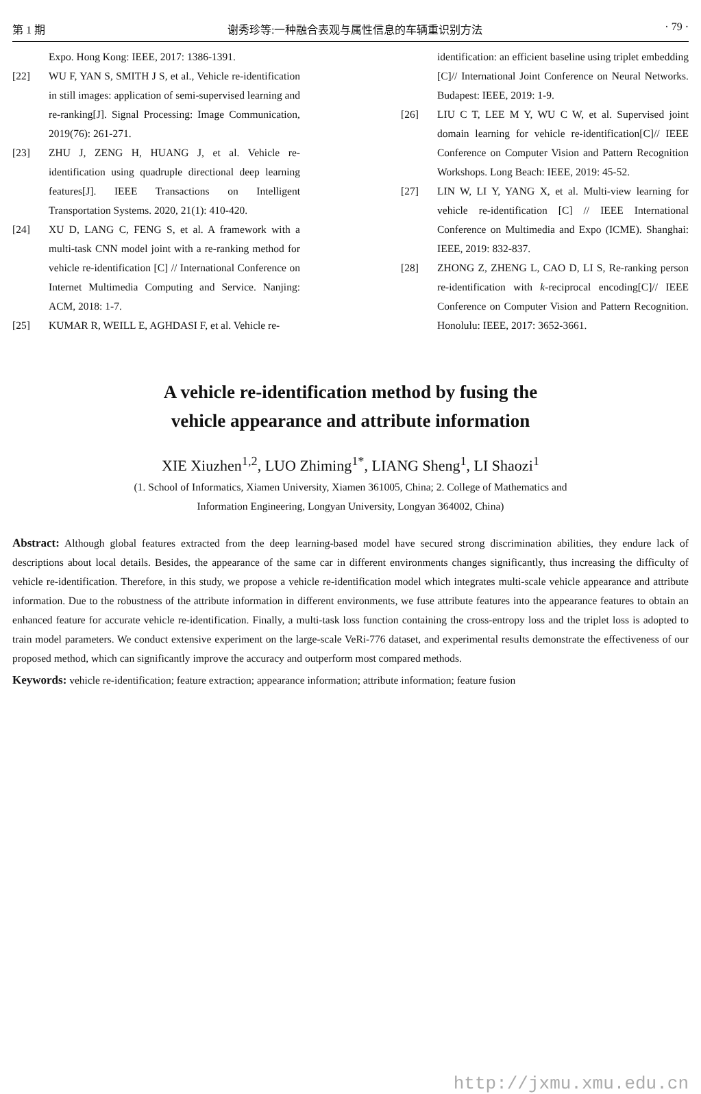第 1 期 谢秀珍等:一种融合表观与属性信息的车辆重识别方法 · 79 ·
Expo. Hong Kong: IEEE, 2017: 1386-1391.
[22] WU F, YAN S, SMITH J S, et al., Vehicle re-identification in still images: application of semi-supervised learning and re-ranking[J]. Signal Processing: Image Communication, 2019(76): 261-271.
[23] ZHU J, ZENG H, HUANG J, et al. Vehicle re-identification using quadruple directional deep learning features[J]. IEEE Transactions on Intelligent Transportation Systems. 2020, 21(1): 410-420.
[24] XU D, LANG C, FENG S, et al. A framework with a multi-task CNN model joint with a re-ranking method for vehicle re-identification [C] // International Conference on Internet Multimedia Computing and Service. Nanjing: ACM, 2018: 1-7.
[25] KUMAR R, WEILL E, AGHDASI F, et al. Vehicle re-
identification: an efficient baseline using triplet embedding [C]// International Joint Conference on Neural Networks. Budapest: IEEE, 2019: 1-9.
[26] LIU C T, LEE M Y, WU C W, et al. Supervised joint domain learning for vehicle re-identification[C]// IEEE Conference on Computer Vision and Pattern Recognition Workshops. Long Beach: IEEE, 2019: 45-52.
[27] LIN W, LI Y, YANG X, et al. Multi-view learning for vehicle re-identification [C] // IEEE International Conference on Multimedia and Expo (ICME). Shanghai: IEEE, 2019: 832-837.
[28] ZHONG Z, ZHENG L, CAO D, LI S, Re-ranking person re-identification with k-reciprocal encoding[C]// IEEE Conference on Computer Vision and Pattern Recognition. Honolulu: IEEE, 2017: 3652-3661.
A vehicle re-identification method by fusing the
vehicle appearance and attribute information
XIE Xiuzhen<sup>1,2</sup>, LUO Zhiming<sup>1*</sup>, LIANG Sheng<sup>1</sup>, LI Shaozi<sup>1</sup>
(1. School of Informatics, Xiamen University, Xiamen 361005, China; 2. College of Mathematics and
Information Engineering, Longyan University, Longyan 364002, China)
Abstract: Although global features extracted from the deep learning-based model have secured strong discrimination abilities, they endure lack of descriptions about local details. Besides, the appearance of the same car in different environments changes significantly, thus increasing the difficulty of vehicle re-identification. Therefore, in this study, we propose a vehicle re-identification model which integrates multi-scale vehicle appearance and attribute information. Due to the robustness of the attribute information in different environments, we fuse attribute features into the appearance features to obtain an enhanced feature for accurate vehicle re-identification. Finally, a multi-task loss function containing the cross-entropy loss and the triplet loss is adopted to train model parameters. We conduct extensive experiment on the large-scale VeRi-776 dataset, and experimental results demonstrate the effectiveness of our proposed method, which can significantly improve the accuracy and outperform most compared methods.
Keywords: vehicle re-identification; feature extraction; appearance information; attribute information; feature fusion
http://jxmu.xmu.edu.cn